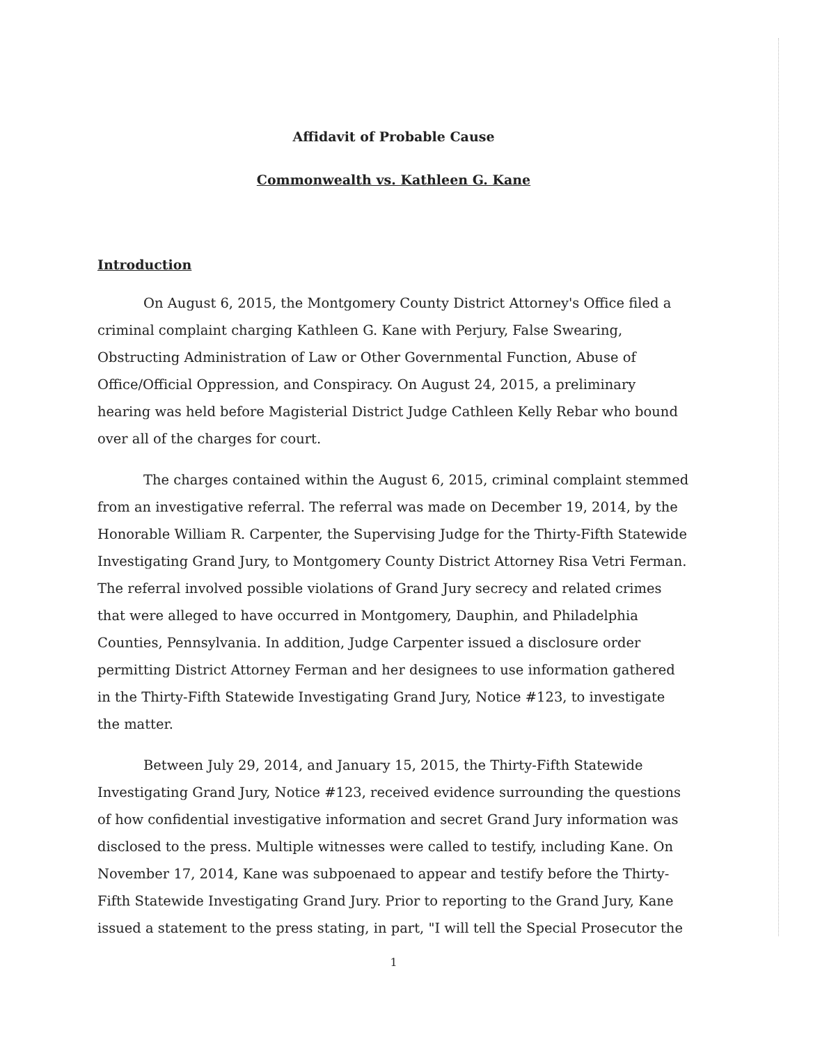Affidavit of Probable Cause
Commonwealth vs. Kathleen G. Kane
Introduction
On August 6, 2015, the Montgomery County District Attorney's Office filed a criminal complaint charging Kathleen G. Kane with Perjury, False Swearing, Obstructing Administration of Law or Other Governmental Function, Abuse of Office/Official Oppression, and Conspiracy. On August 24, 2015, a preliminary hearing was held before Magisterial District Judge Cathleen Kelly Rebar who bound over all of the charges for court.
The charges contained within the August 6, 2015, criminal complaint stemmed from an investigative referral. The referral was made on December 19, 2014, by the Honorable William R. Carpenter, the Supervising Judge for the Thirty-Fifth Statewide Investigating Grand Jury, to Montgomery County District Attorney Risa Vetri Ferman. The referral involved possible violations of Grand Jury secrecy and related crimes that were alleged to have occurred in Montgomery, Dauphin, and Philadelphia Counties, Pennsylvania. In addition, Judge Carpenter issued a disclosure order permitting District Attorney Ferman and her designees to use information gathered in the Thirty-Fifth Statewide Investigating Grand Jury, Notice #123, to investigate the matter.
Between July 29, 2014, and January 15, 2015, the Thirty-Fifth Statewide Investigating Grand Jury, Notice #123, received evidence surrounding the questions of how confidential investigative information and secret Grand Jury information was disclosed to the press. Multiple witnesses were called to testify, including Kane. On November 17, 2014, Kane was subpoenaed to appear and testify before the Thirty-Fifth Statewide Investigating Grand Jury. Prior to reporting to the Grand Jury, Kane issued a statement to the press stating, in part, "I will tell the Special Prosecutor the
1